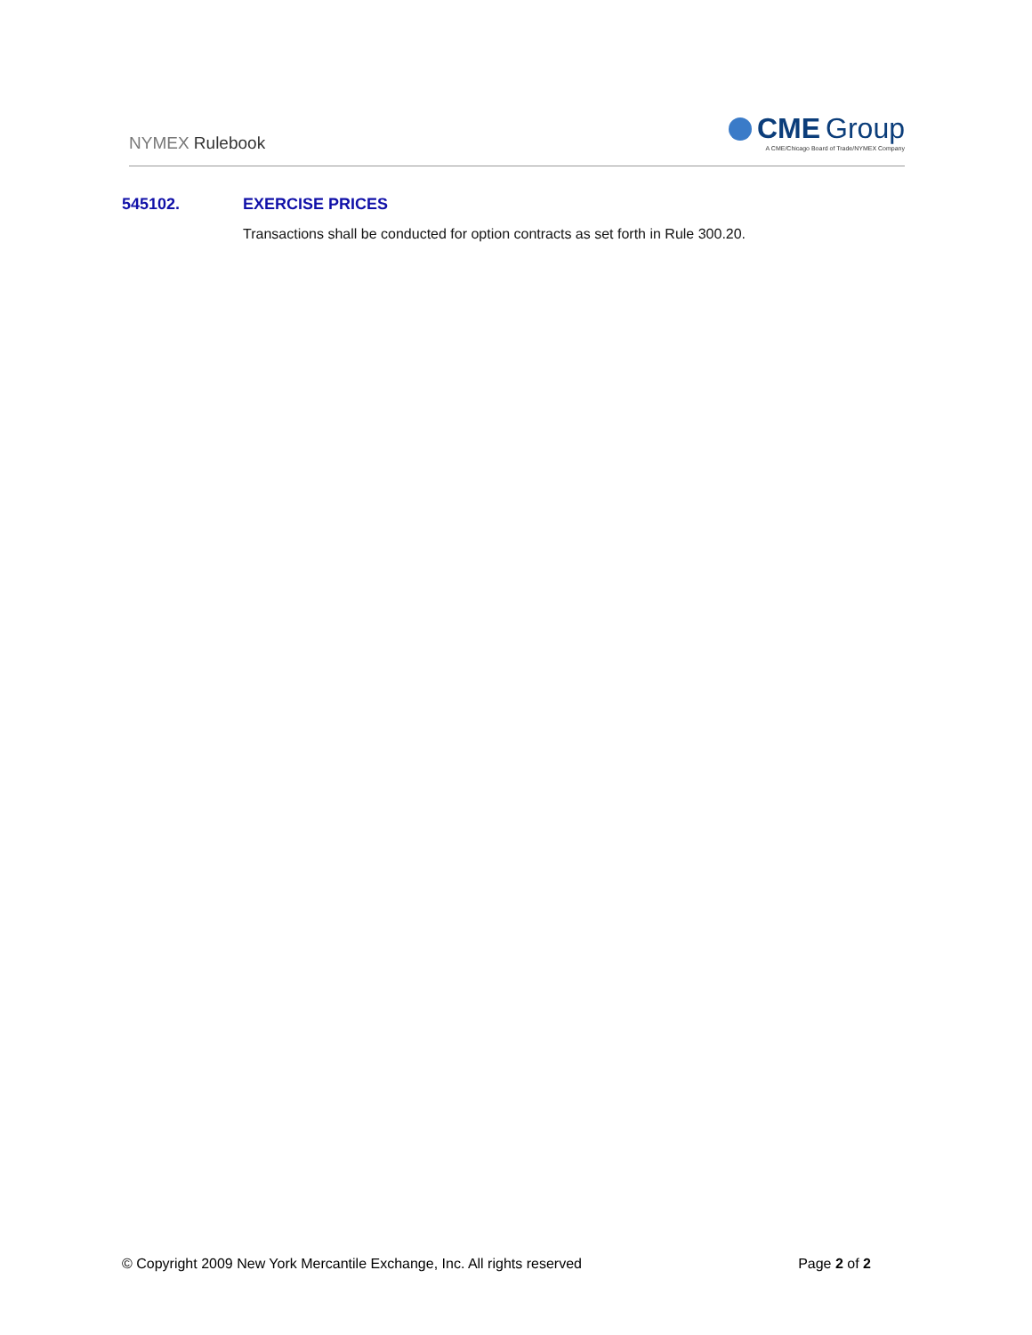NYMEX Rulebook
CME Group
A CME/Chicago Board of Trade/NYMEX Company
545102. EXERCISE PRICES
Transactions shall be conducted for option contracts as set forth in Rule 300.20.
© Copyright 2009 New York Mercantile Exchange, Inc. All rights reserved
Page 2 of 2